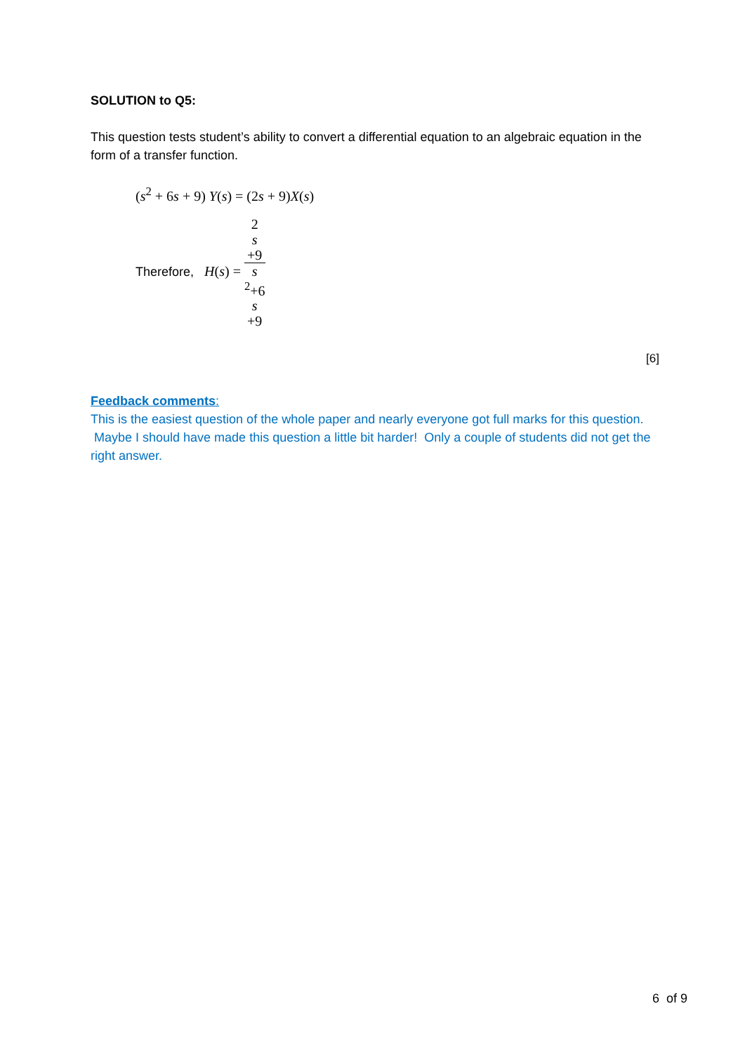SOLUTION to Q5:
This question tests student’s ability to convert a differential equation to an algebraic equation in the form of a transfer function.
(s<sup>2</sup> + 6s + 9) Y(s) = (2s + 9)X(s)
Therefore, H(s) = 2
s
+9 s
<sup>2</sup>+6
s
+9
[6]
Feedback comments:
This is the easiest question of the whole paper and nearly everyone got full marks for this question. Maybe I should have made this question a little bit harder! Only a couple of students did not get the right answer.
6 of 9